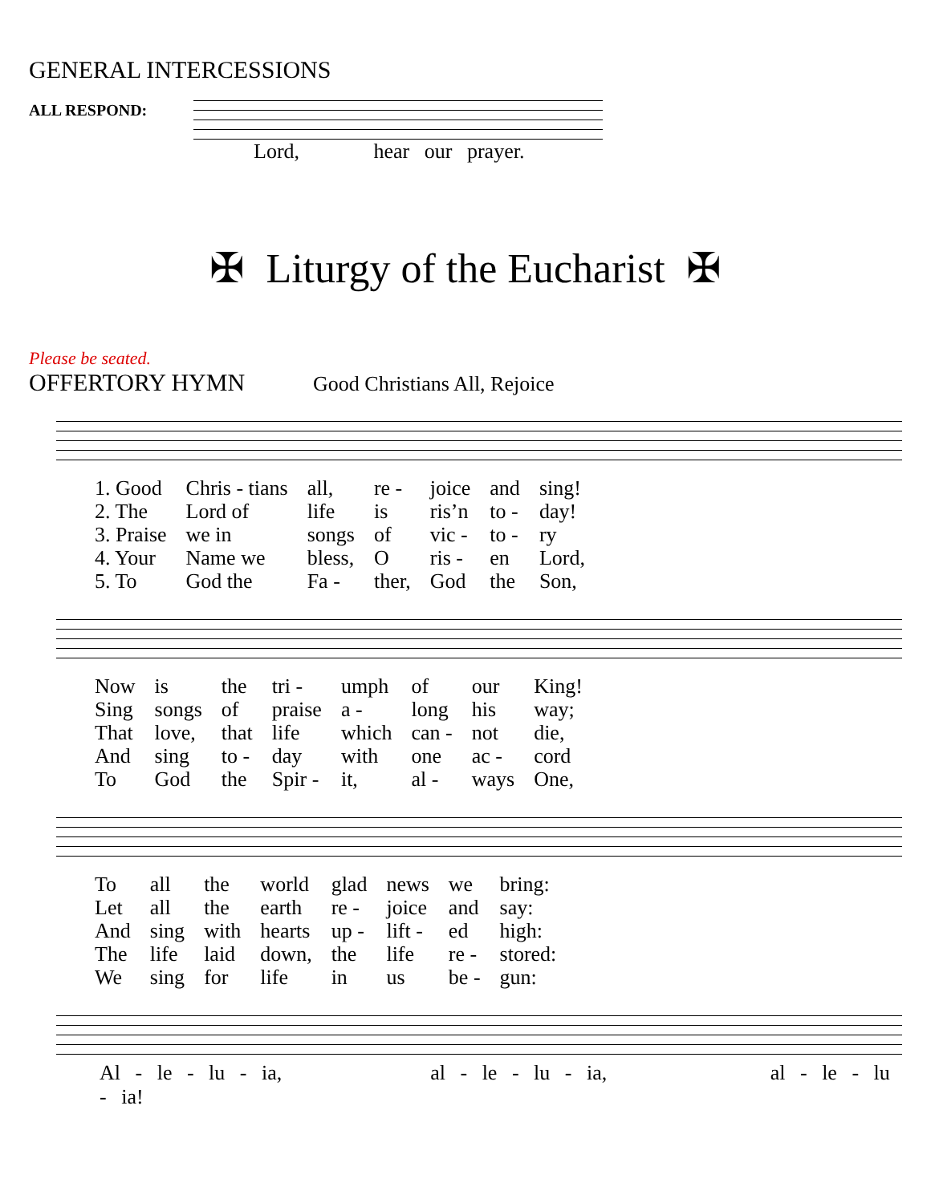GENERAL INTERCESSIONS
ALL RESPOND:
Lord, hear our prayer.
✠ Liturgy of the Eucharist ✠
Please be seated.
OFFERTORY HYMN
Good Christians All, Rejoice
| 1. Good | Chris - tians | all, | re - | joice | and | sing! |
| 2. The | Lord of | life | is | ris’n | to - | day! |
| 3. Praise | we in | songs | of | vic - | to - | ry |
| 4. Your | Name we | bless, | O | ris - | en | Lord, |
| 5. To | God the | Fa - | ther, | God | the | Son, |
| Now | is | the | tri - | umph | of | our | King! |
| Sing | songs | of | praise | a - | long | his | way; |
| That | love, | that | life | which | can - | not | die, |
| And | sing | to - | day | with | one | ac - | cord |
| To | God | the | Spir - | it, | al - | ways | One, |
| To | all | the | world | glad | news | we | bring: |
| Let | all | the | earth | re - | joice | and | say: |
| And | sing | with | hearts | up - | lift - | ed | high: |
| The | life | laid | down, | the | life | re - | stored: |
| We | sing | for | life | in | us | be - | gun: |
Al - le - lu - ia, al - le - lu - ia, al - le - lu - ia!